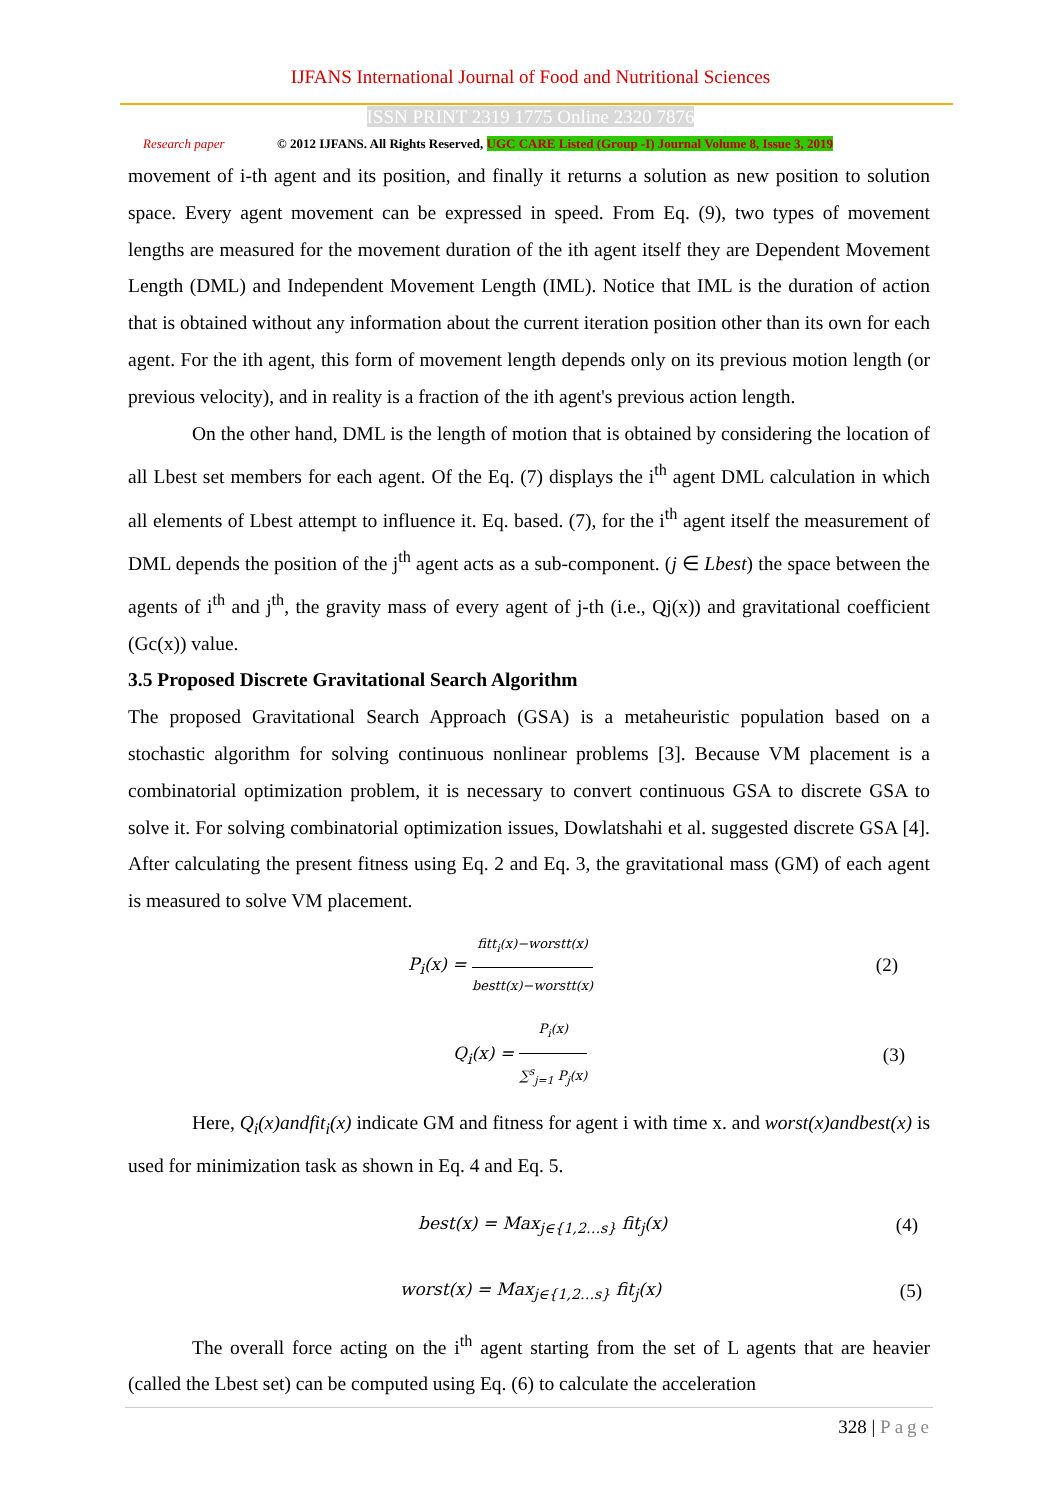IJFANS International Journal of Food and Nutritional Sciences
ISSN PRINT 2319 1775 Online 2320 7876
Research paper
© 2012 IJFANS. All Rights Reserved, UGC CARE Listed (Group -I) Journal Volume 8, Issue 3, 2019
movement of i-th agent and its position, and finally it returns a solution as new position to solution space. Every agent movement can be expressed in speed. From Eq. (9), two types of movement lengths are measured for the movement duration of the ith agent itself they are Dependent Movement Length (DML) and Independent Movement Length (IML). Notice that IML is the duration of action that is obtained without any information about the current iteration position other than its own for each agent. For the ith agent, this form of movement length depends only on its previous motion length (or previous velocity), and in reality is a fraction of the ith agent's previous action length.
On the other hand, DML is the length of motion that is obtained by considering the location of all Lbest set members for each agent. Of the Eq. (7) displays the i<sup>th</sup> agent DML calculation in which all elements of Lbest attempt to influence it. Eq. based. (7), for the i<sup>th</sup> agent itself the measurement of DML depends the position of the j<sup>th</sup> agent acts as a sub-component. (j ∈ Lbest) the space between the agents of i<sup>th</sup> and j<sup>th</sup>, the gravity mass of every agent of j-th (i.e., Qj(x)) and gravitational coefficient (Gc(x)) value.
3.5 Proposed Discrete Gravitational Search Algorithm
The proposed Gravitational Search Approach (GSA) is a metaheuristic population based on a stochastic algorithm for solving continuous nonlinear problems [3]. Because VM placement is a combinatorial optimization problem, it is necessary to convert continuous GSA to discrete GSA to solve it. For solving combinatorial optimization issues, Dowlatshahi et al. suggested discrete GSA [4]. After calculating the present fitness using Eq. 2 and Eq. 3, the gravitational mass (GM) of each agent is measured to solve VM placement.
P<sub>i</sub>(x) = fitt<sub>i</sub>(x)−worstt(x) bestt(x)−worstt(x) (2)
Q<sub>i</sub>(x) = P<sub>i</sub>(x) ∑<sup>s</sup><sub>j=1</sub> P<sub>j</sub>(x) (3)
Here, Q<sub>i</sub>(x)andfit<sub>i</sub>(x) indicate GM and fitness for agent i with time x. and worst(x)andbest(x) is used for minimization task as shown in Eq. 4 and Eq. 5.
best(x) = Max<sub>j∈{1,2…s}</sub> fit<sub>j</sub>(x) (4)
worst(x) = Max<sub>j∈{1,2…s}</sub> fit<sub>j</sub>(x) (5)
The overall force acting on the i<sup>th</sup> agent starting from the set of L agents that are heavier (called the Lbest set) can be computed using Eq. (6) to calculate the acceleration
328 | Page